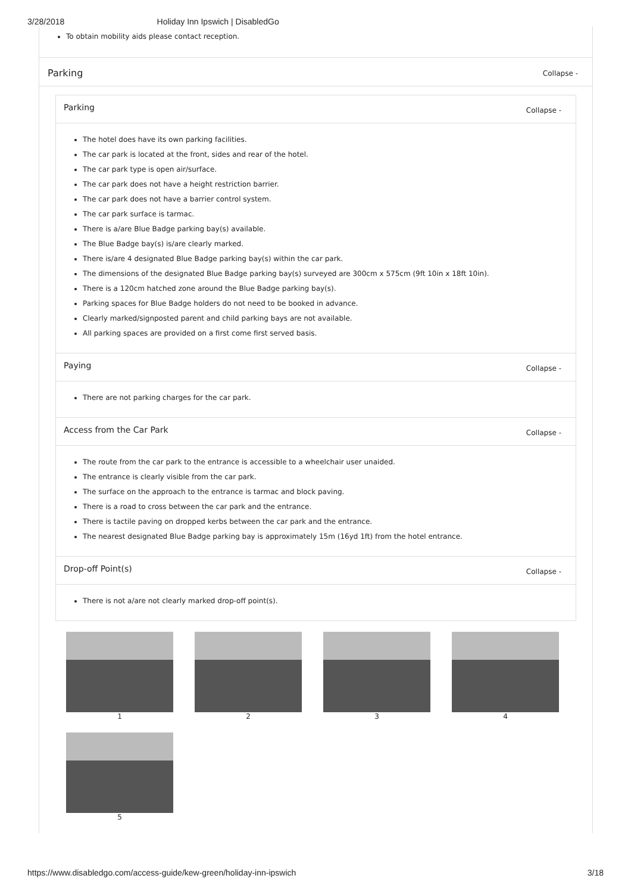3/28/2018 Holiday Inn Ipswich | DisabledGo
To obtain mobility aids please contact reception.
Parking
Collapse -
Parking Collapse -
The hotel does have its own parking facilities.
The car park is located at the front, sides and rear of the hotel.
The car park type is open air/surface.
The car park does not have a height restriction barrier.
The car park does not have a barrier control system.
The car park surface is tarmac.
There is a/are Blue Badge parking bay(s) available.
The Blue Badge bay(s) is/are clearly marked.
There is/are 4 designated Blue Badge parking bay(s) within the car park.
The dimensions of the designated Blue Badge parking bay(s) surveyed are 300cm x 575cm (9ft 10in x 18ft 10in).
There is a 120cm hatched zone around the Blue Badge parking bay(s).
Parking spaces for Blue Badge holders do not need to be booked in advance.
Clearly marked/signposted parent and child parking bays are not available.
All parking spaces are provided on a first come first served basis.
Paying Collapse -
There are not parking charges for the car park.
Access from the Car Park Collapse -
The route from the car park to the entrance is accessible to a wheelchair user unaided.
The entrance is clearly visible from the car park.
The surface on the approach to the entrance is tarmac and block paving.
There is a road to cross between the car park and the entrance.
There is tactile paving on dropped kerbs between the car park and the entrance.
The nearest designated Blue Badge parking bay is approximately 15m (16yd 1ft) from the hotel entrance.
Drop-off Point(s) Collapse -
There is not a/are not clearly marked drop-off point(s).
1
2
3
4
5
https://www.disabledgo.com/access-guide/kew-green/holiday-inn-ipswich 3/18